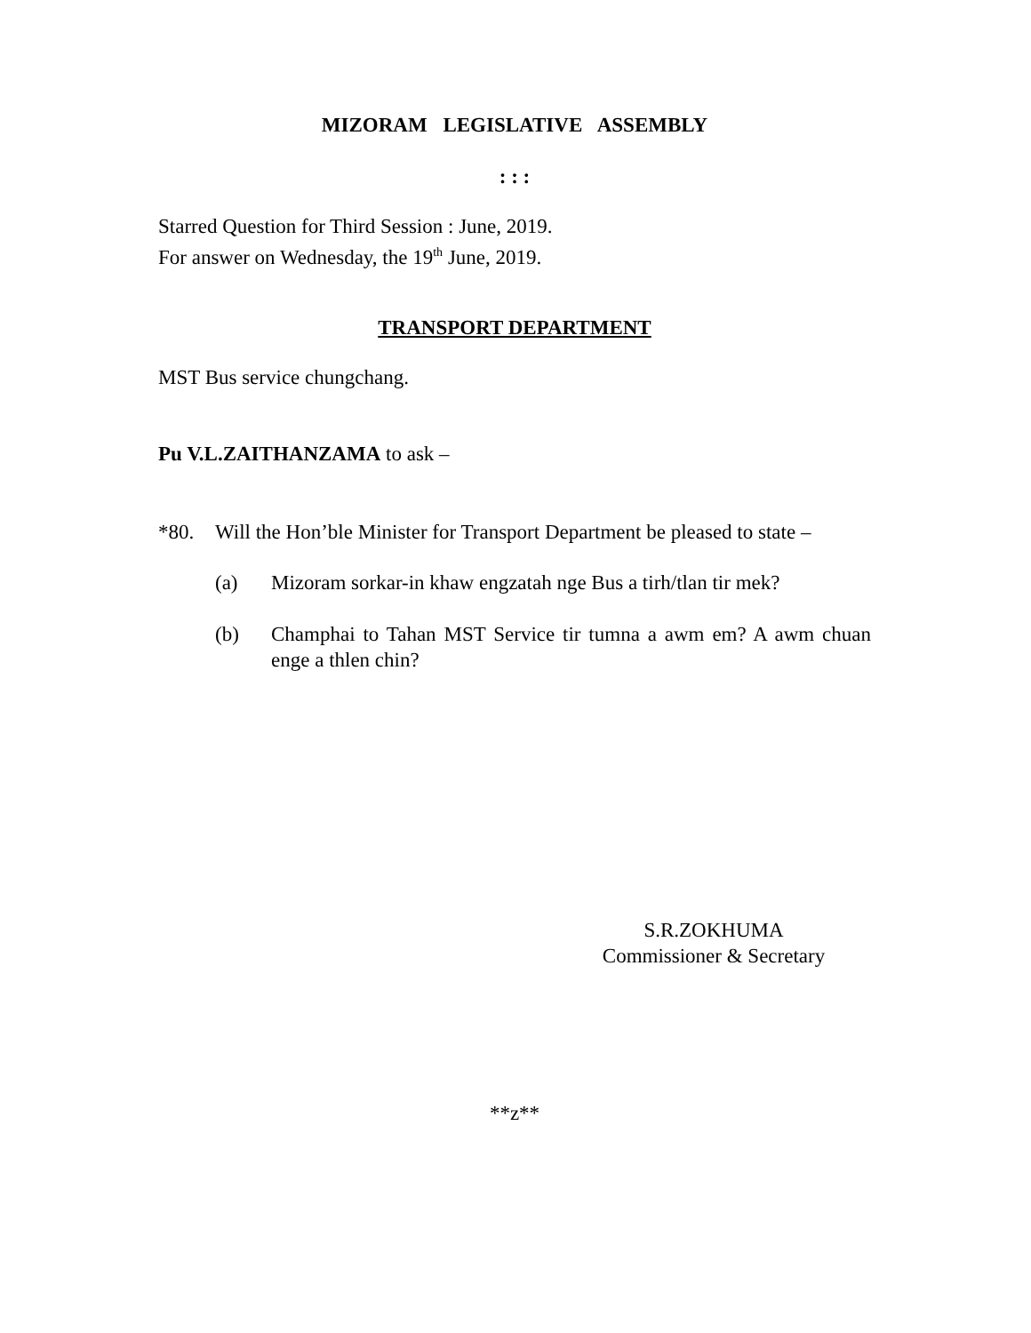MIZORAM LEGISLATIVE ASSEMBLY
: : :
Starred Question for Third Session : June, 2019.
For answer on Wednesday, the 19<sup>th</sup> June, 2019.
TRANSPORT DEPARTMENT
MST Bus service chungchang.
Pu V.L.ZAITHANZAMA to ask –
*80. Will the Hon’ble Minister for Transport Department be pleased to state –
(a) Mizoram sorkar-in khaw engzatah nge Bus a tirh/tlan tir mek?
(b) Champhai to Tahan MST Service tir tumna a awm em? A awm chuan enge a thlen chin?
S.R.ZOKHUMA
Commissioner & Secretary
**z**